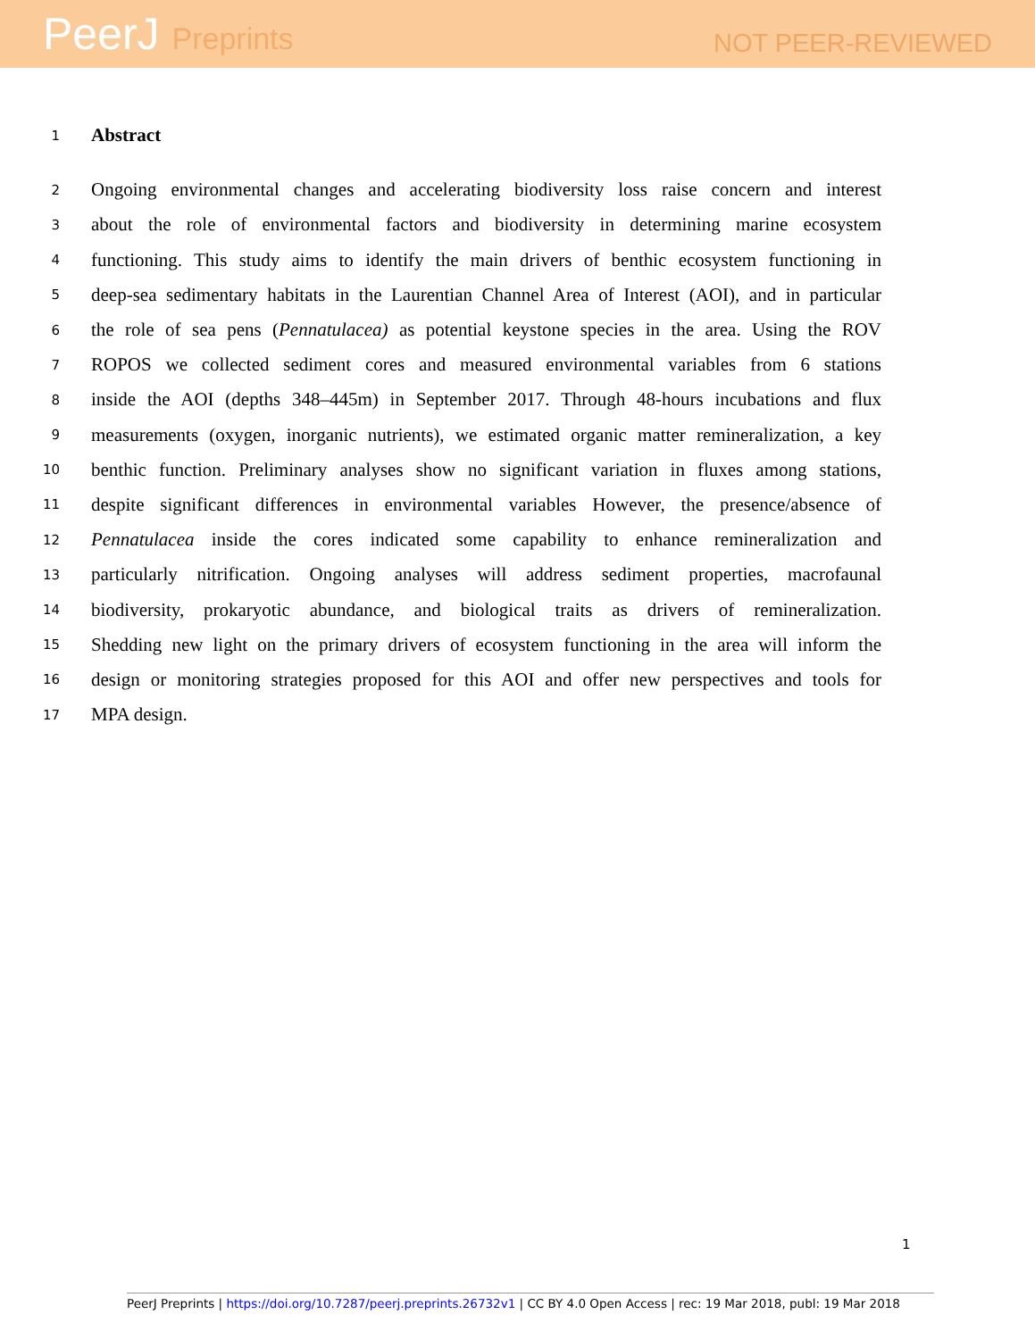PeerJ Preprints
NOT PEER-REVIEWED
1
Abstract
2
Ongoing environmental changes and accelerating biodiversity loss raise concern and interest
3
about the role of environmental factors and biodiversity in determining marine ecosystem
4
functioning. This study aims to identify the main drivers of benthic ecosystem functioning in
5
deep-sea sedimentary habitats in the Laurentian Channel Area of Interest (AOI), and in particular
6
the role of sea pens (Pennatulacea) as potential keystone species in the area. Using the ROV
7
ROPOS we collected sediment cores and measured environmental variables from 6 stations
8
inside the AOI (depths 348–445m) in September 2017. Through 48-hours incubations and flux
9
measurements (oxygen, inorganic nutrients), we estimated organic matter remineralization, a key
10
benthic function. Preliminary analyses show no significant variation in fluxes among stations,
11
despite significant differences in environmental variables However, the presence/absence of
12
Pennatulacea inside the cores indicated some capability to enhance remineralization and
13
particularly nitrification. Ongoing analyses will address sediment properties, macrofaunal
14
biodiversity, prokaryotic abundance, and biological traits as drivers of remineralization.
15
Shedding new light on the primary drivers of ecosystem functioning in the area will inform the
16
design or monitoring strategies proposed for this AOI and offer new perspectives and tools for
17
MPA design.
1
PeerJ Preprints | https://doi.org/10.7287/peerj.preprints.26732v1 | CC BY 4.0 Open Access | rec: 19 Mar 2018, publ: 19 Mar 2018